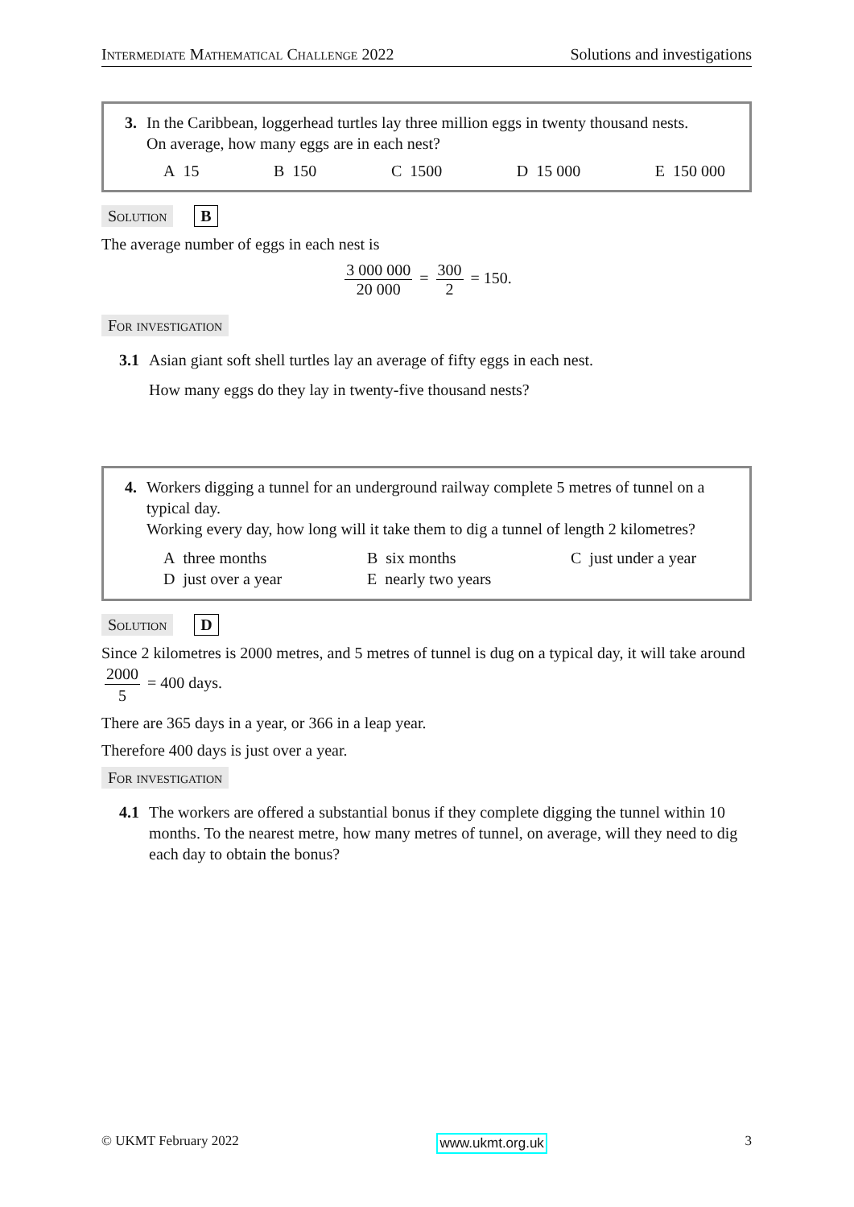Intermediate Mathematical Challenge 2022 Solutions and investigations
3. In the Caribbean, loggerhead turtles lay three million eggs in twenty thousand nests.
On average, how many eggs are in each nest?
A 15 B 150 C 1500 D 15 000 E 150 000
Solution B
The average number of eggs in each nest is
3 000 000 20 000 = 300 2 = 150.
For investigation
3.1 Asian giant soft shell turtles lay an average of fifty eggs in each nest.
How many eggs do they lay in twenty-five thousand nests?
4. Workers digging a tunnel for an underground railway complete 5 metres of tunnel on a typical day.
Working every day, how long will it take them to dig a tunnel of length 2 kilometres?
A three months B six months C just under a year D just over a year E nearly two years
Solution D
Since 2 kilometres is 2000 metres, and 5 metres of tunnel is dug on a typical day, it will take around 2000 5 = 400 days.
There are 365 days in a year, or 366 in a leap year.
Therefore 400 days is just over a year.
For investigation
4.1 The workers are offered a substantial bonus if they complete digging the tunnel within 10 months. To the nearest metre, how many metres of tunnel, on average, will they need to dig each day to obtain the bonus?
© UKMT February 2022 www.ukmt.org.uk 3